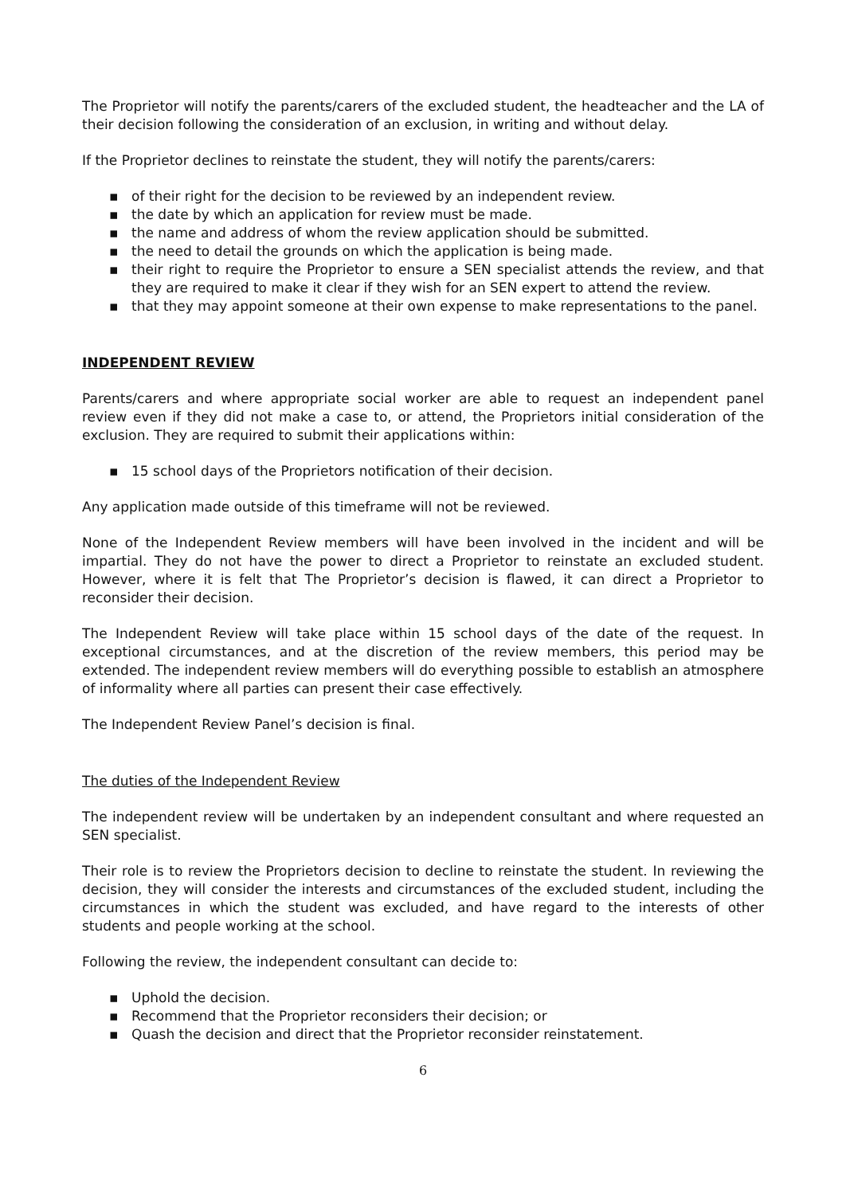The Proprietor will notify the parents/carers of the excluded student, the headteacher and the LA of their decision following the consideration of an exclusion, in writing and without delay.
If the Proprietor declines to reinstate the student, they will notify the parents/carers:
▪ of their right for the decision to be reviewed by an independent review.
▪ the date by which an application for review must be made.
▪ the name and address of whom the review application should be submitted.
▪ the need to detail the grounds on which the application is being made.
▪ their right to require the Proprietor to ensure a SEN specialist attends the review, and that they are required to make it clear if they wish for an SEN expert to attend the review.
▪ that they may appoint someone at their own expense to make representations to the panel.
INDEPENDENT REVIEW
Parents/carers and where appropriate social worker are able to request an independent panel review even if they did not make a case to, or attend, the Proprietors initial consideration of the exclusion. They are required to submit their applications within:
▪ 15 school days of the Proprietors notification of their decision.
Any application made outside of this timeframe will not be reviewed.
None of the Independent Review members will have been involved in the incident and will be impartial. They do not have the power to direct a Proprietor to reinstate an excluded student. However, where it is felt that The Proprietor’s decision is flawed, it can direct a Proprietor to reconsider their decision.
The Independent Review will take place within 15 school days of the date of the request. In exceptional circumstances, and at the discretion of the review members, this period may be extended. The independent review members will do everything possible to establish an atmosphere of informality where all parties can present their case effectively.
The Independent Review Panel’s decision is final.
The duties of the Independent Review
The independent review will be undertaken by an independent consultant and where requested an SEN specialist.
Their role is to review the Proprietors decision to decline to reinstate the student. In reviewing the decision, they will consider the interests and circumstances of the excluded student, including the circumstances in which the student was excluded, and have regard to the interests of other students and people working at the school.
Following the review, the independent consultant can decide to:
▪ Uphold the decision.
▪ Recommend that the Proprietor reconsiders their decision; or
▪ Quash the decision and direct that the Proprietor reconsider reinstatement.
6